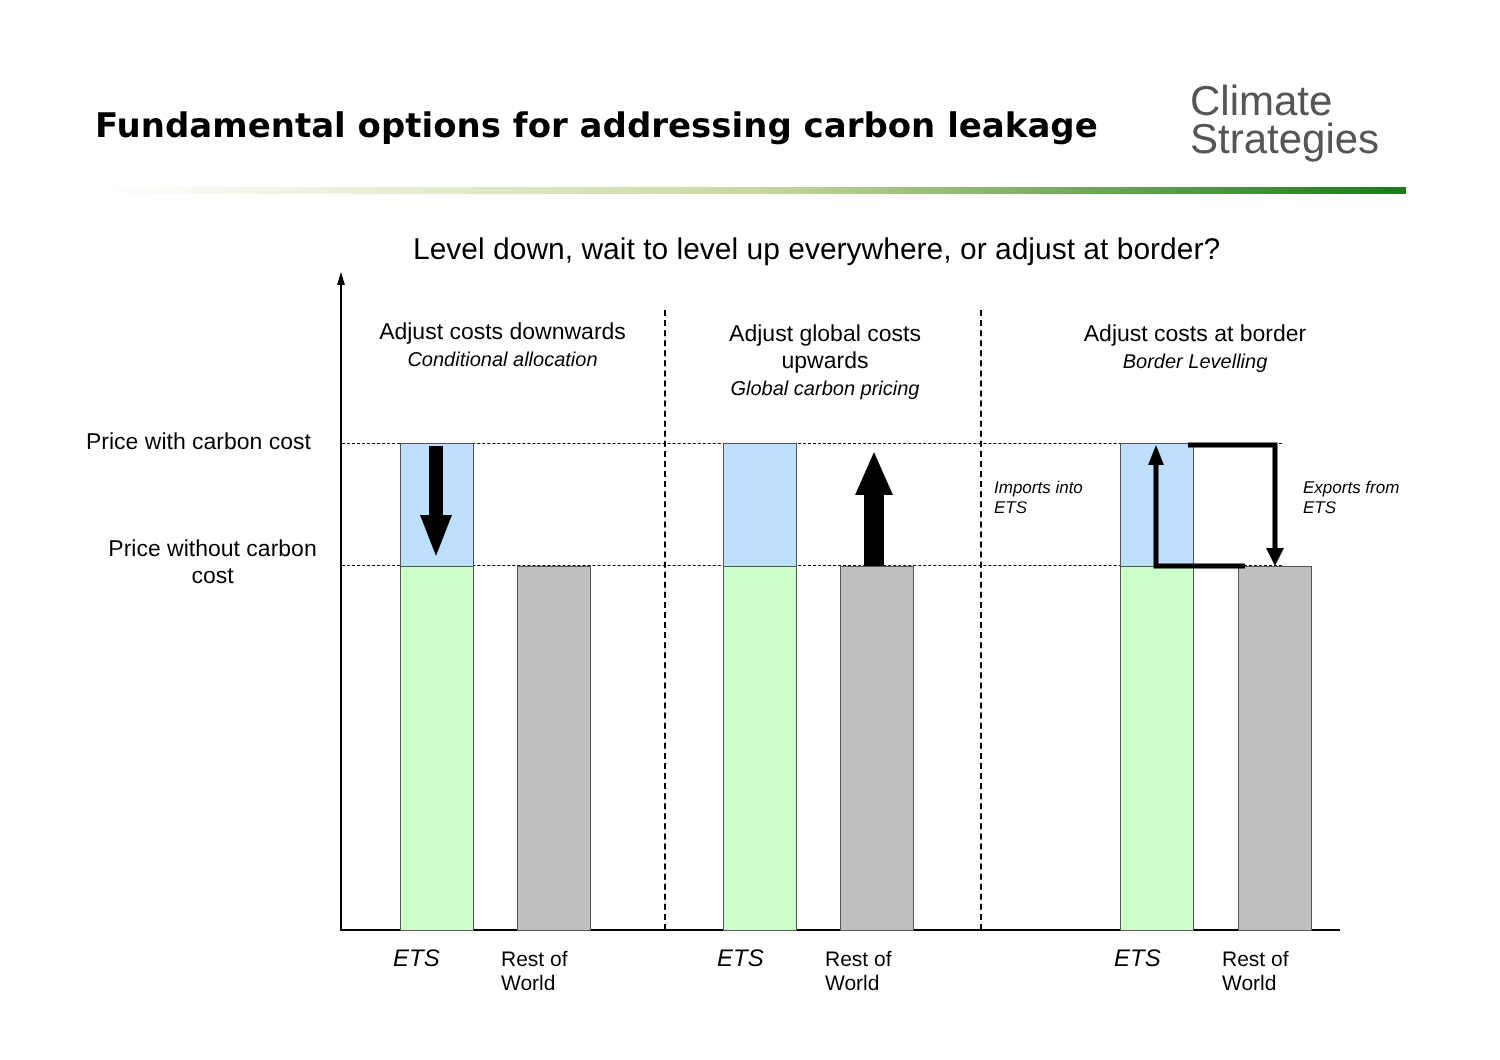Fundamental options for addressing carbon leakage
Climate
Strategies
Level down, wait to level up everywhere, or adjust at border?
Price with carbon cost
Price without carbon cost
Adjust costs downwards
Conditional allocation
Adjust global costs upwards
Global carbon pricing
Adjust costs at border
Border Levelling
Imports into
ETS
Exports from
ETS
ETS
Rest of
World
ETS
Rest of
World
ETS
Rest of
World